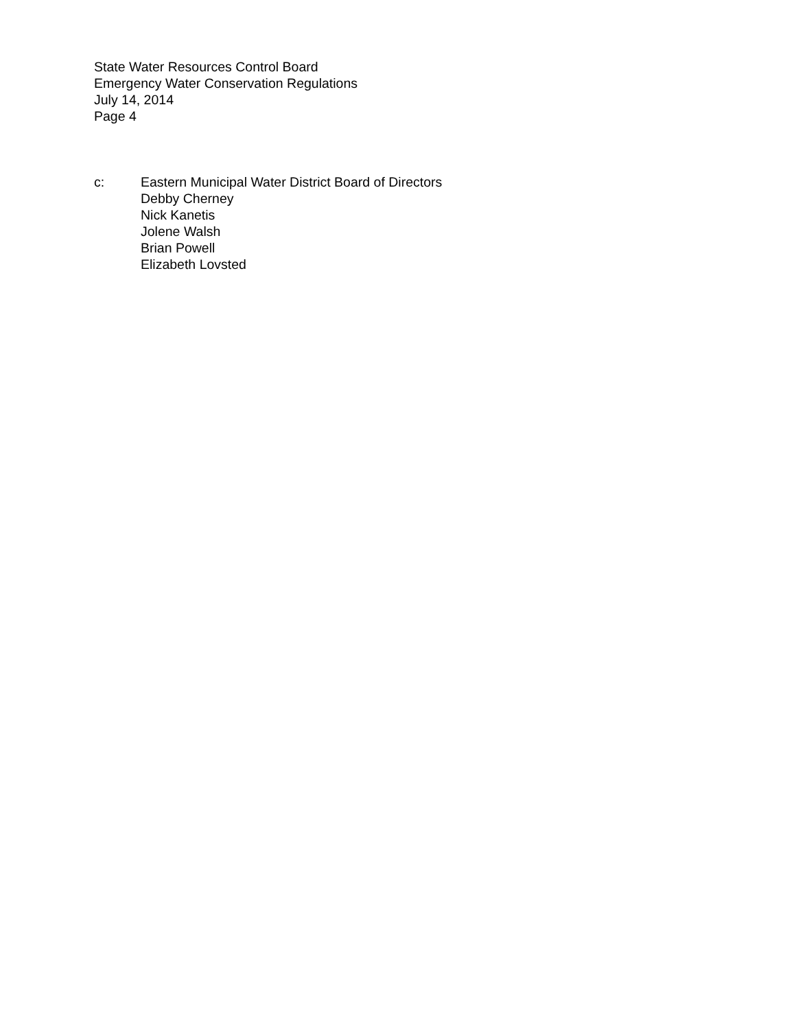State Water Resources Control Board
Emergency Water Conservation Regulations
July 14, 2014
Page 4
c: Eastern Municipal Water District Board of Directors
Debby Cherney
Nick Kanetis
Jolene Walsh
Brian Powell
Elizabeth Lovsted